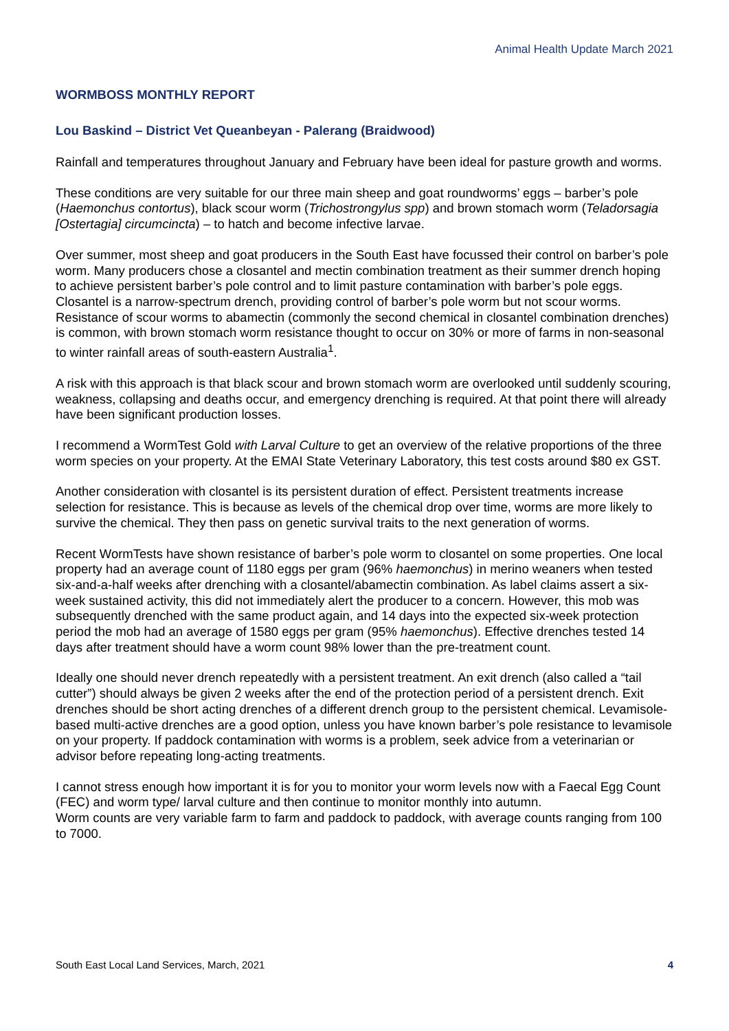Animal Health Update March 2021
WORMBOSS MONTHLY REPORT
Lou Baskind – District Vet Queanbeyan - Palerang (Braidwood)
Rainfall and temperatures throughout January and February have been ideal for pasture growth and worms.
These conditions are very suitable for our three main sheep and goat roundworms’ eggs – barber’s pole (Haemonchus contortus), black scour worm (Trichostrongylus spp) and brown stomach worm (Teladorsagia [Ostertagia] circumcincta) – to hatch and become infective larvae.
Over summer, most sheep and goat producers in the South East have focussed their control on barber’s pole worm. Many producers chose a closantel and mectin combination treatment as their summer drench hoping to achieve persistent barber’s pole control and to limit pasture contamination with barber’s pole eggs. Closantel is a narrow-spectrum drench, providing control of barber’s pole worm but not scour worms. Resistance of scour worms to abamectin (commonly the second chemical in closantel combination drenches) is common, with brown stomach worm resistance thought to occur on 30% or more of farms in non-seasonal to winter rainfall areas of south-eastern Australia<sup>1</sup>.
A risk with this approach is that black scour and brown stomach worm are overlooked until suddenly scouring, weakness, collapsing and deaths occur, and emergency drenching is required. At that point there will already have been significant production losses.
I recommend a WormTest Gold with Larval Culture to get an overview of the relative proportions of the three worm species on your property. At the EMAI State Veterinary Laboratory, this test costs around $80 ex GST.
Another consideration with closantel is its persistent duration of effect. Persistent treatments increase selection for resistance. This is because as levels of the chemical drop over time, worms are more likely to survive the chemical. They then pass on genetic survival traits to the next generation of worms.
Recent WormTests have shown resistance of barber’s pole worm to closantel on some properties. One local property had an average count of 1180 eggs per gram (96% haemonchus) in merino weaners when tested six-and-a-half weeks after drenching with a closantel/abamectin combination. As label claims assert a six-week sustained activity, this did not immediately alert the producer to a concern. However, this mob was subsequently drenched with the same product again, and 14 days into the expected six-week protection period the mob had an average of 1580 eggs per gram (95% haemonchus). Effective drenches tested 14 days after treatment should have a worm count 98% lower than the pre-treatment count.
Ideally one should never drench repeatedly with a persistent treatment. An exit drench (also called a “tail cutter”) should always be given 2 weeks after the end of the protection period of a persistent drench. Exit drenches should be short acting drenches of a different drench group to the persistent chemical. Levamisole-based multi-active drenches are a good option, unless you have known barber’s pole resistance to levamisole on your property. If paddock contamination with worms is a problem, seek advice from a veterinarian or advisor before repeating long-acting treatments.
I cannot stress enough how important it is for you to monitor your worm levels now with a Faecal Egg Count (FEC) and worm type/ larval culture and then continue to monitor monthly into autumn.
Worm counts are very variable farm to farm and paddock to paddock, with average counts ranging from 100 to 7000.
South East Local Land Services, March, 2021 4